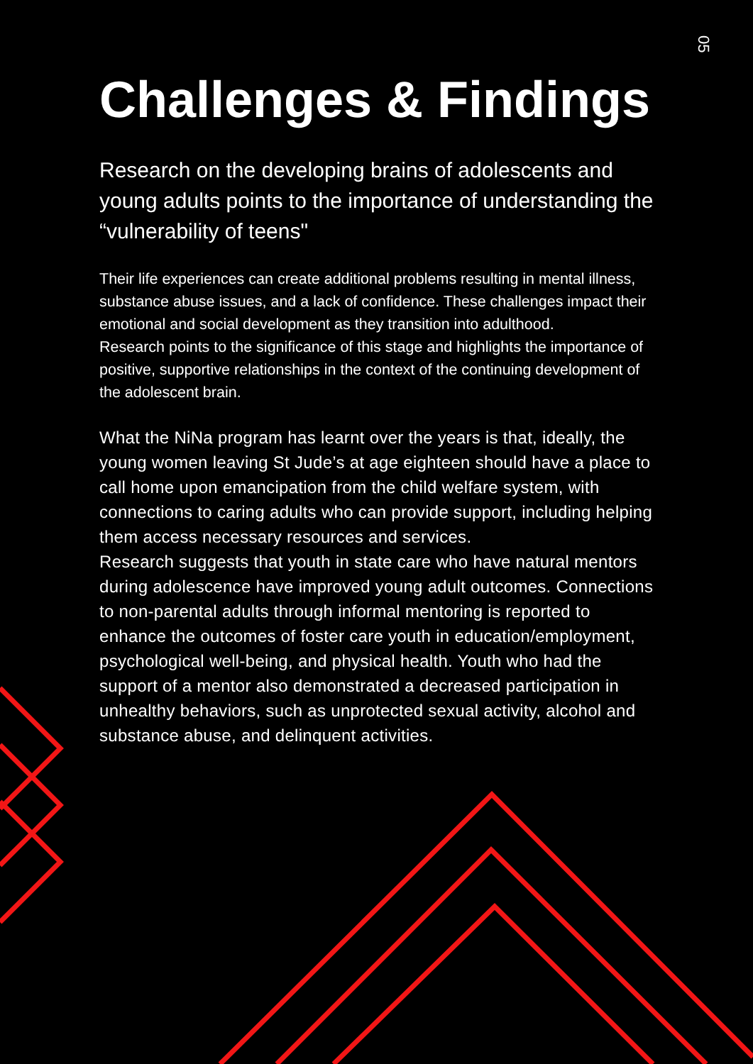05
Challenges & Findings
Research on the developing brains of adolescents and young adults points to the importance of understanding the “vulnerability of teens"
Their life experiences can create additional problems resulting in mental illness, substance abuse issues, and a lack of confidence. These challenges impact their emotional and social development as they transition into adulthood.
Research points to the significance of this stage and highlights the importance of positive, supportive relationships in the context of the continuing development of the adolescent brain.
What the NiNa program has learnt over the years is that, ideally, the young women leaving St Jude’s at age eighteen should have a place to call home upon emancipation from the child welfare system, with connections to caring adults who can provide support, including helping them access necessary resources and services.
Research suggests that youth in state care who have natural mentors during adolescence have improved young adult outcomes. Connections to non-parental adults through informal mentoring is reported to enhance the outcomes of foster care youth in education/employment, psychological well-being, and physical health. Youth who had the support of a mentor also demonstrated a decreased participation in unhealthy behaviors, such as unprotected sexual activity, alcohol and substance abuse, and delinquent activities.